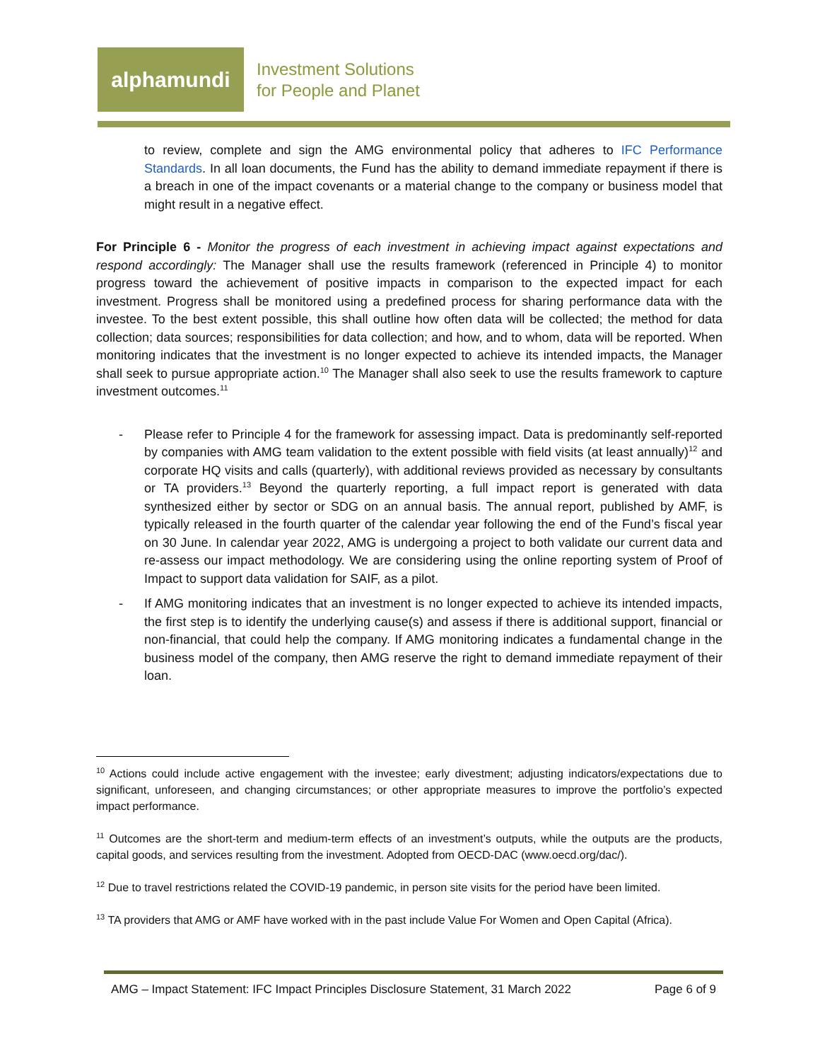alphamundi
Investment Solutions
for People and Planet
to review, complete and sign the AMG environmental policy that adheres to IFC Performance Standards. In all loan documents, the Fund has the ability to demand immediate repayment if there is a breach in one of the impact covenants or a material change to the company or business model that might result in a negative effect.
For Principle 6 - Monitor the progress of each investment in achieving impact against expectations and respond accordingly: The Manager shall use the results framework (referenced in Principle 4) to monitor progress toward the achievement of positive impacts in comparison to the expected impact for each investment. Progress shall be monitored using a predefined process for sharing performance data with the investee. To the best extent possible, this shall outline how often data will be collected; the method for data collection; data sources; responsibilities for data collection; and how, and to whom, data will be reported. When monitoring indicates that the investment is no longer expected to achieve its intended impacts, the Manager shall seek to pursue appropriate action.<sup>10</sup> The Manager shall also seek to use the results framework to capture investment outcomes.<sup>11</sup>
- Please refer to Principle 4 for the framework for assessing impact. Data is predominantly self-reported by companies with AMG team validation to the extent possible with field visits (at least annually)<sup>12</sup> and corporate HQ visits and calls (quarterly), with additional reviews provided as necessary by consultants or TA providers.<sup>13</sup> Beyond the quarterly reporting, a full impact report is generated with data synthesized either by sector or SDG on an annual basis. The annual report, published by AMF, is typically released in the fourth quarter of the calendar year following the end of the Fund’s fiscal year on 30 June. In calendar year 2022, AMG is undergoing a project to both validate our current data and re-assess our impact methodology. We are considering using the online reporting system of Proof of Impact to support data validation for SAIF, as a pilot.
- If AMG monitoring indicates that an investment is no longer expected to achieve its intended impacts, the first step is to identify the underlying cause(s) and assess if there is additional support, financial or non-financial, that could help the company. If AMG monitoring indicates a fundamental change in the business model of the company, then AMG reserve the right to demand immediate repayment of their loan.
<sup>10</sup> Actions could include active engagement with the investee; early divestment; adjusting indicators/expectations due to significant, unforeseen, and changing circumstances; or other appropriate measures to improve the portfolio’s expected impact performance.
<sup>11</sup> Outcomes are the short-term and medium-term effects of an investment’s outputs, while the outputs are the products, capital goods, and services resulting from the investment. Adopted from OECD-DAC (www.oecd.org/dac/).
<sup>12</sup> Due to travel restrictions related the COVID-19 pandemic, in person site visits for the period have been limited.
<sup>13</sup> TA providers that AMG or AMF have worked with in the past include Value For Women and Open Capital (Africa).
AMG – Impact Statement: IFC Impact Principles Disclosure Statement, 31 March 2022 Page 6 of 9